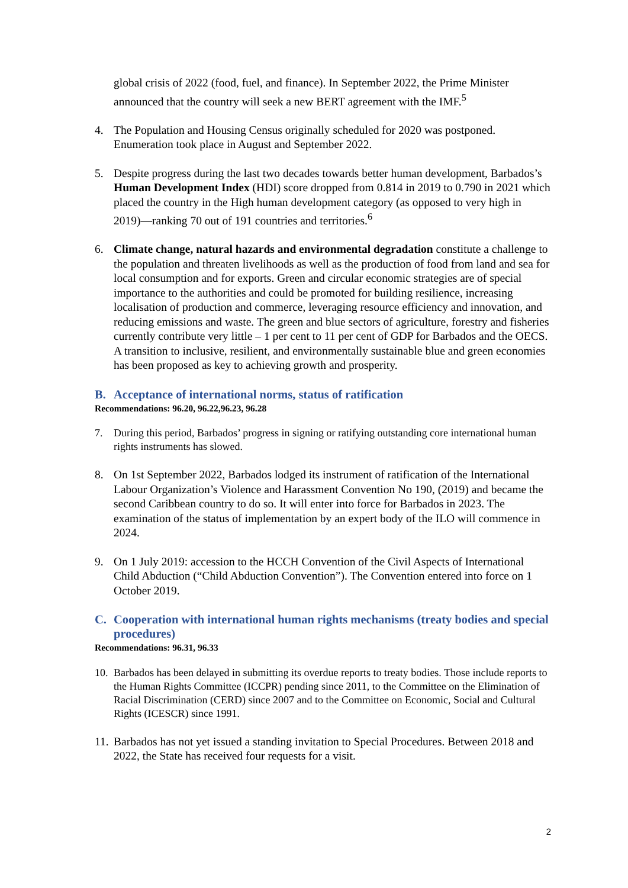global crisis of 2022 (food, fuel, and finance). In September 2022, the Prime Minister announced that the country will seek a new BERT agreement with the IMF.<sup>5</sup>
4. The Population and Housing Census originally scheduled for 2020 was postponed. Enumeration took place in August and September 2022.
5. Despite progress during the last two decades towards better human development, Barbados’s Human Development Index (HDI) score dropped from 0.814 in 2019 to 0.790 in 2021 which placed the country in the High human development category (as opposed to very high in 2019)—ranking 70 out of 191 countries and territories.<sup>6</sup>
6. Climate change, natural hazards and environmental degradation constitute a challenge to the population and threaten livelihoods as well as the production of food from land and sea for local consumption and for exports. Green and circular economic strategies are of special importance to the authorities and could be promoted for building resilience, increasing localisation of production and commerce, leveraging resource efficiency and innovation, and reducing emissions and waste. The green and blue sectors of agriculture, forestry and fisheries currently contribute very little – 1 per cent to 11 per cent of GDP for Barbados and the OECS. A transition to inclusive, resilient, and environmentally sustainable blue and green economies has been proposed as key to achieving growth and prosperity.
B. Acceptance of international norms, status of ratification
Recommendations: 96.20, 96.22,96.23, 96.28
7. During this period, Barbados’ progress in signing or ratifying outstanding core international human rights instruments has slowed.
8. On 1st September 2022, Barbados lodged its instrument of ratification of the International Labour Organization’s Violence and Harassment Convention No 190, (2019) and became the second Caribbean country to do so. It will enter into force for Barbados in 2023. The examination of the status of implementation by an expert body of the ILO will commence in 2024.
9. On 1 July 2019: accession to the HCCH Convention of the Civil Aspects of International Child Abduction (“Child Abduction Convention”). The Convention entered into force on 1 October 2019.
C. Cooperation with international human rights mechanisms (treaty bodies and special procedures)
Recommendations: 96.31, 96.33
10.
Barbados has been delayed in submitting its overdue reports to treaty bodies. Those include reports to the Human Rights Committee (ICCPR) pending since 2011, to the Committee on the Elimination of Racial Discrimination (CERD) since 2007 and to the Committee on Economic, Social and Cultural Rights (ICESCR) since 1991.
11.
Barbados has not yet issued a standing invitation to Special Procedures. Between 2018 and 2022, the State has received four requests for a visit.
2